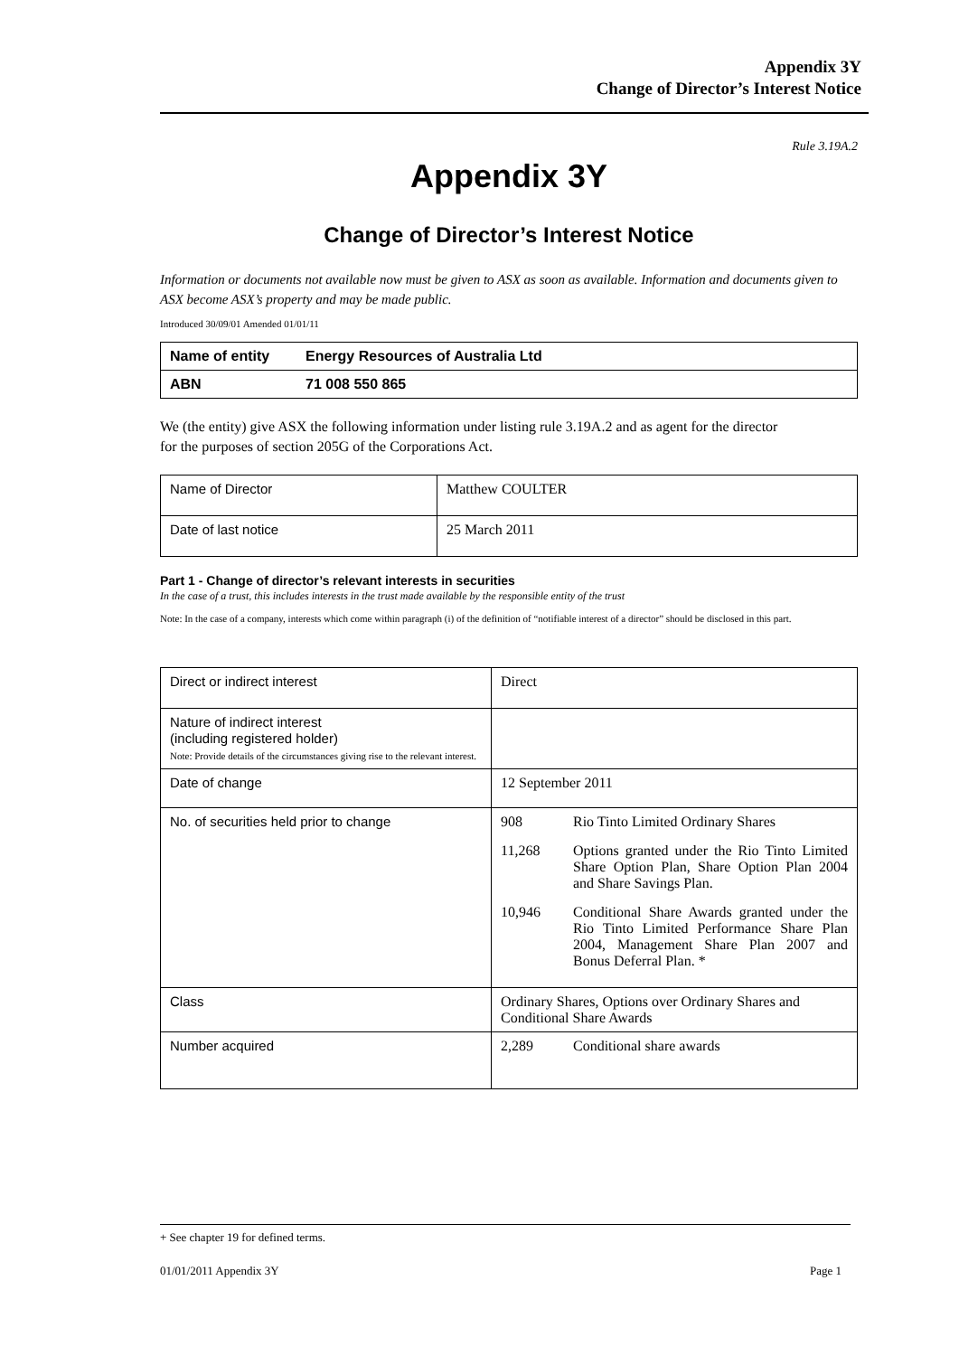Appendix 3Y
Change of Director’s Interest Notice
Rule 3.19A.2
Appendix 3Y
Change of Director’s Interest Notice
Information or documents not available now must be given to ASX as soon as available. Information and documents given to ASX become ASX’s property and may be made public.
Introduced 30/09/01 Amended 01/01/11
| Name of entity | Energy Resources of Australia Ltd |
| ABN | 71 008 550 865 |
We (the entity) give ASX the following information under listing rule 3.19A.2 and as agent for the director
for the purposes of section 205G of the Corporations Act.
| Name of Director | Matthew COULTER |
| Date of last notice | 25 March 2011 |
Part 1 - Change of director’s relevant interests in securities
In the case of a trust, this includes interests in the trust made available by the responsible entity of the trust
Note: In the case of a company, interests which come within paragraph (i) of the definition of “notifiable interest of a director” should be disclosed in this part.
| Direct or indirect interest | Direct |
| Nature of indirect interest (including registered holder) Note: Provide details of the circumstances giving rise to the relevant interest. | |
| Date of change | 12 September 2011 |
| No. of securities held prior to change | / 908 / Rio Tinto Limited Ordinary Shares / / 11,268 / Options granted under the Rio Tinto Limited Share Option Plan, Share Option Plan 2004 and Share Savings Plan. / / 10,946 / Conditional Share Awards granted under the Rio Tinto Limited Performance Share Plan 2004, Management Share Plan 2007 and Bonus Deferral Plan. * / |
| Class | Ordinary Shares, Options over Ordinary Shares and Conditional Share Awards |
| Number acquired | 2,289 Conditional share awards |
+ See chapter 19 for defined terms.
01/01/2011 Appendix 3Y Page 1